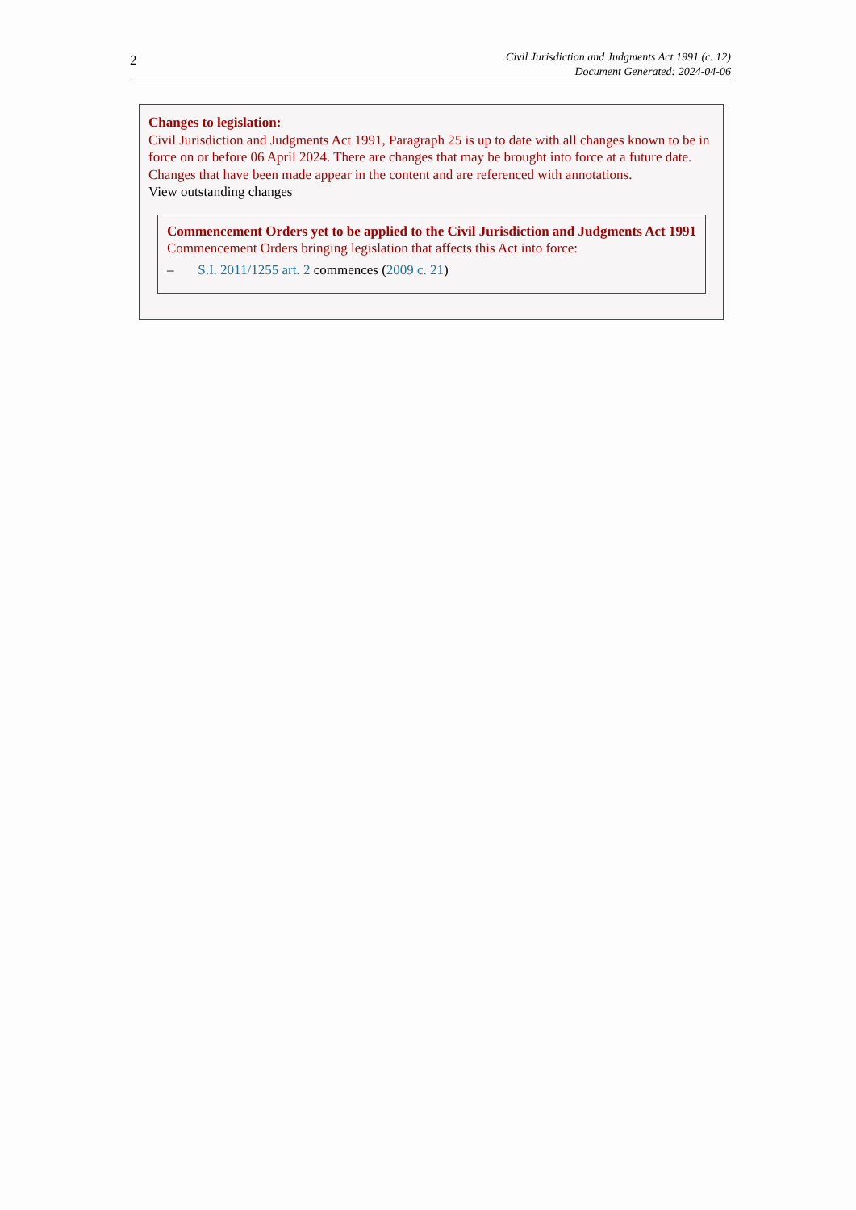2
Civil Jurisdiction and Judgments Act 1991 (c. 12)
Document Generated: 2024-04-06
Changes to legislation:
Civil Jurisdiction and Judgments Act 1991, Paragraph 25 is up to date with all changes known to be in force on or before 06 April 2024. There are changes that may be brought into force at a future date. Changes that have been made appear in the content and are referenced with annotations.
View outstanding changes
Commencement Orders yet to be applied to the Civil Jurisdiction and Judgments Act 1991
Commencement Orders bringing legislation that affects this Act into force:
– S.I. 2011/1255 art. 2 commences (2009 c. 21)